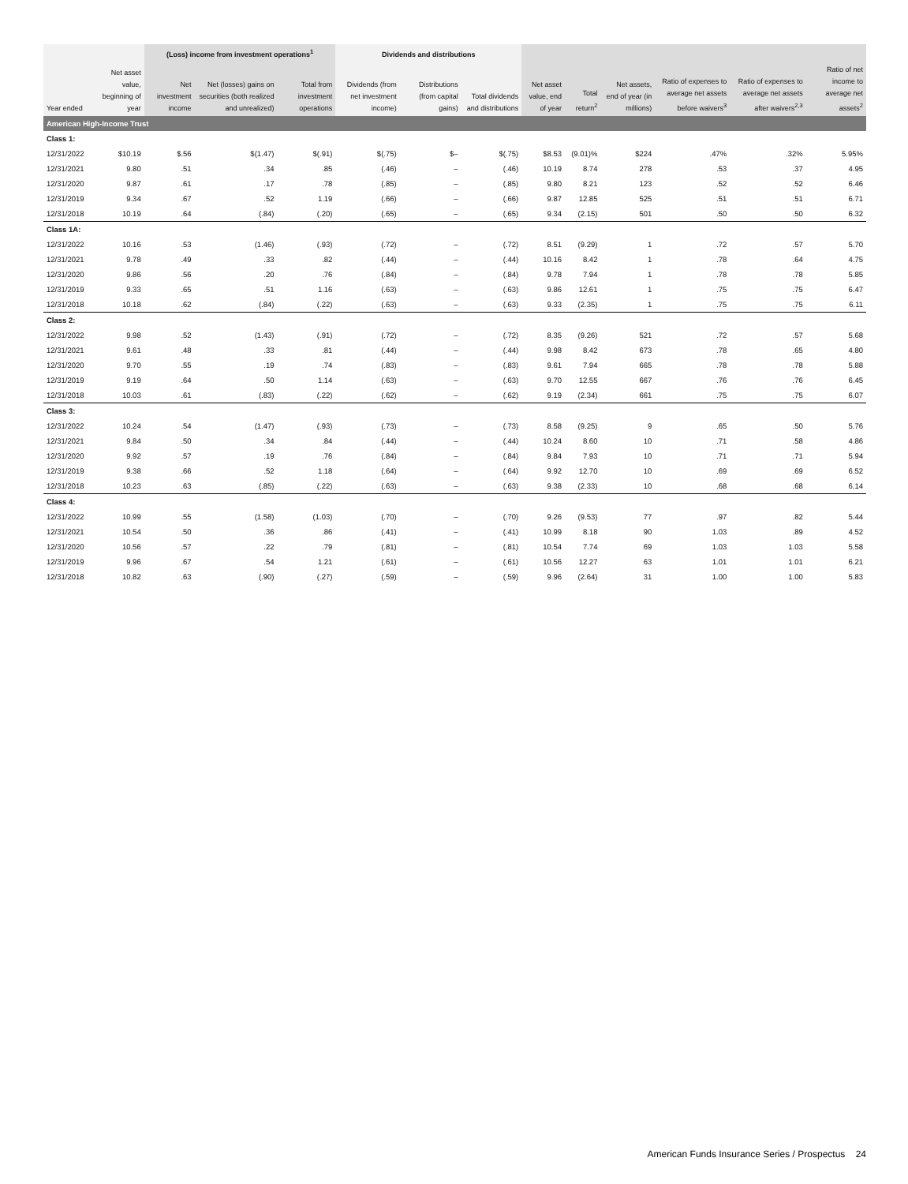| | | (Loss) income from investment operations<sup>1</sup> | | | Dividends and distributions | | | | | | | | |
| --- | --- | --- | --- | --- | --- | --- | --- | --- | --- | --- | --- | --- | --- |
| Year ended | Net asset value, beginning of year | Net investment income | Net (losses) gains on securities (both realized and unrealized) | Total from investment operations | Dividends (from net investment income) | Distributions (from capital gains) | Total dividends and distributions | Net asset value, end of year | Total return<sup>2</sup> | Net assets, end of year (in millions) | Ratio of expenses to average net assets before waivers<sup>3</sup> | Ratio of expenses to average net assets after waivers<sup>2,3</sup> | Ratio of net income to average net assets<sup>2</sup> |
| American High-Income Trust | | | | | | | | | | | | | |
| Class 1: | | | | | | | | | | | | | |
| 12/31/2022 | $10.19 | $.56 | $(1.47) | $(.91) | $(.75) | $– | $(.75) | $8.53 | (9.01)% | $224 | .47% | .32% | 5.95% |
| 12/31/2021 | 9.80 | .51 | .34 | .85 | (.46) | – | (.46) | 10.19 | 8.74 | 278 | .53 | .37 | 4.95 |
| 12/31/2020 | 9.87 | .61 | .17 | .78 | (.85) | – | (.85) | 9.80 | 8.21 | 123 | .52 | .52 | 6.46 |
| 12/31/2019 | 9.34 | .67 | .52 | 1.19 | (.66) | – | (.66) | 9.87 | 12.85 | 525 | .51 | .51 | 6.71 |
| 12/31/2018 | 10.19 | .64 | (.84) | (.20) | (.65) | – | (.65) | 9.34 | (2.15) | 501 | .50 | .50 | 6.32 |
| Class 1A: | | | | | | | | | | | | | |
| 12/31/2022 | 10.16 | .53 | (1.46) | (.93) | (.72) | – | (.72) | 8.51 | (9.29) | 1 | .72 | .57 | 5.70 |
| 12/31/2021 | 9.78 | .49 | .33 | .82 | (.44) | – | (.44) | 10.16 | 8.42 | 1 | .78 | .64 | 4.75 |
| 12/31/2020 | 9.86 | .56 | .20 | .76 | (.84) | – | (.84) | 9.78 | 7.94 | 1 | .78 | .78 | 5.85 |
| 12/31/2019 | 9.33 | .65 | .51 | 1.16 | (.63) | – | (.63) | 9.86 | 12.61 | 1 | .75 | .75 | 6.47 |
| 12/31/2018 | 10.18 | .62 | (.84) | (.22) | (.63) | – | (.63) | 9.33 | (2.35) | 1 | .75 | .75 | 6.11 |
| Class 2: | | | | | | | | | | | | | |
| 12/31/2022 | 9.98 | .52 | (1.43) | (.91) | (.72) | – | (.72) | 8.35 | (9.26) | 521 | .72 | .57 | 5.68 |
| 12/31/2021 | 9.61 | .48 | .33 | .81 | (.44) | – | (.44) | 9.98 | 8.42 | 673 | .78 | .65 | 4.80 |
| 12/31/2020 | 9.70 | .55 | .19 | .74 | (.83) | – | (.83) | 9.61 | 7.94 | 665 | .78 | .78 | 5.88 |
| 12/31/2019 | 9.19 | .64 | .50 | 1.14 | (.63) | – | (.63) | 9.70 | 12.55 | 667 | .76 | .76 | 6.45 |
| 12/31/2018 | 10.03 | .61 | (.83) | (.22) | (.62) | – | (.62) | 9.19 | (2.34) | 661 | .75 | .75 | 6.07 |
| Class 3: | | | | | | | | | | | | | |
| 12/31/2022 | 10.24 | .54 | (1.47) | (.93) | (.73) | – | (.73) | 8.58 | (9.25) | 9 | .65 | .50 | 5.76 |
| 12/31/2021 | 9.84 | .50 | .34 | .84 | (.44) | – | (.44) | 10.24 | 8.60 | 10 | .71 | .58 | 4.86 |
| 12/31/2020 | 9.92 | .57 | .19 | .76 | (.84) | – | (.84) | 9.84 | 7.93 | 10 | .71 | .71 | 5.94 |
| 12/31/2019 | 9.38 | .66 | .52 | 1.18 | (.64) | – | (.64) | 9.92 | 12.70 | 10 | .69 | .69 | 6.52 |
| 12/31/2018 | 10.23 | .63 | (.85) | (.22) | (.63) | – | (.63) | 9.38 | (2.33) | 10 | .68 | .68 | 6.14 |
| Class 4: | | | | | | | | | | | | | |
| 12/31/2022 | 10.99 | .55 | (1.58) | (1.03) | (.70) | – | (.70) | 9.26 | (9.53) | 77 | .97 | .82 | 5.44 |
| 12/31/2021 | 10.54 | .50 | .36 | .86 | (.41) | – | (.41) | 10.99 | 8.18 | 90 | 1.03 | .89 | 4.52 |
| 12/31/2020 | 10.56 | .57 | .22 | .79 | (.81) | – | (.81) | 10.54 | 7.74 | 69 | 1.03 | 1.03 | 5.58 |
| 12/31/2019 | 9.96 | .67 | .54 | 1.21 | (.61) | – | (.61) | 10.56 | 12.27 | 63 | 1.01 | 1.01 | 6.21 |
| 12/31/2018 | 10.82 | .63 | (.90) | (.27) | (.59) | – | (.59) | 9.96 | (2.64) | 31 | 1.00 | 1.00 | 5.83 |
American Funds Insurance Series / Prospectus 24